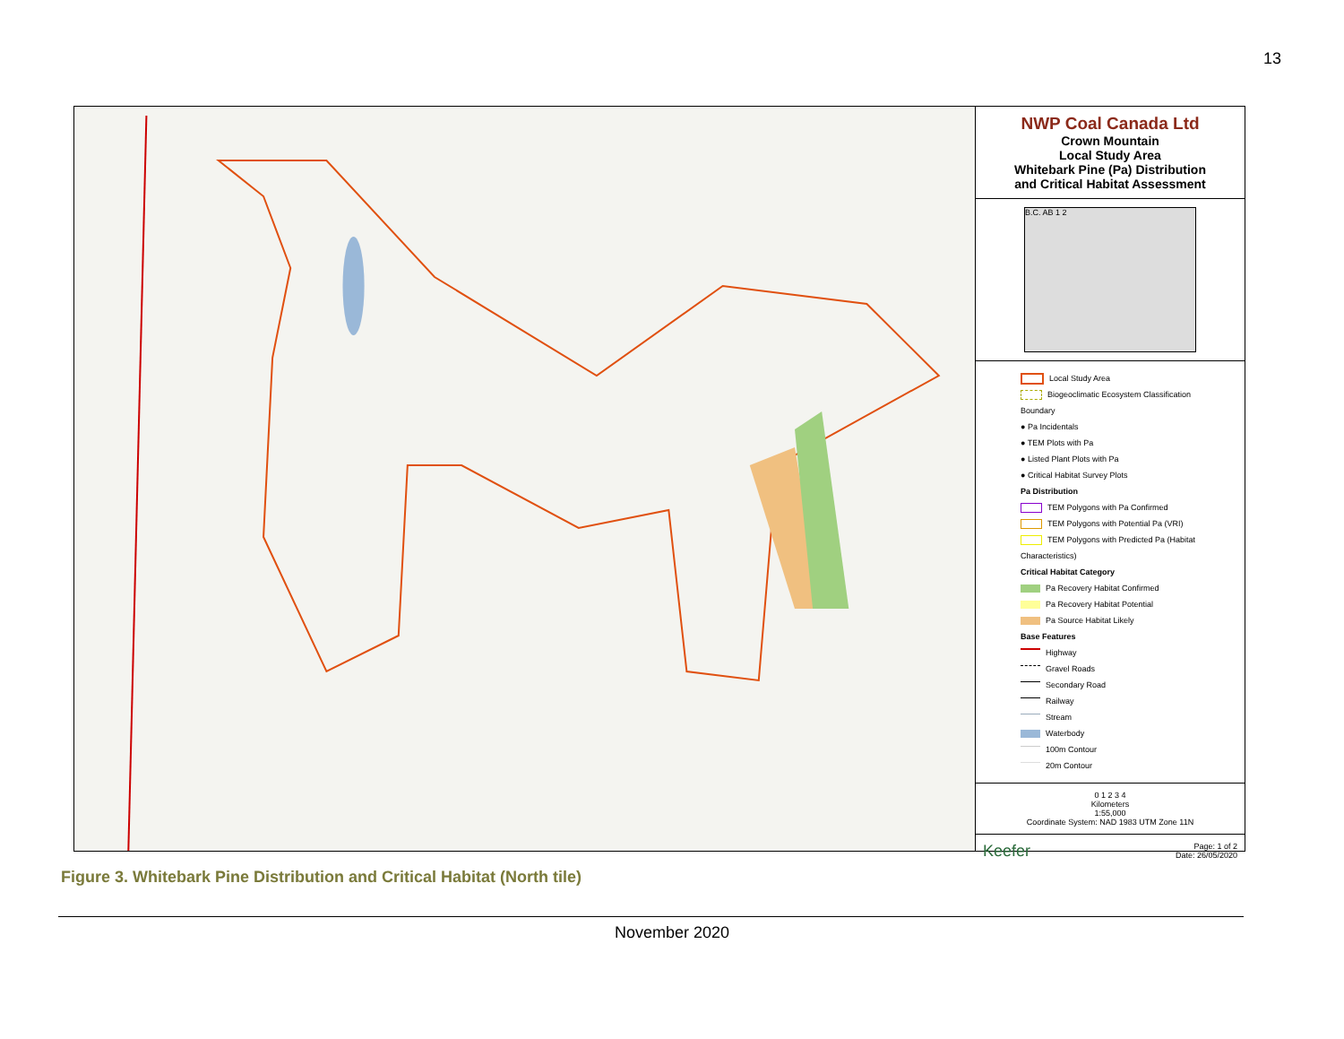13
NWP Coal Canada Ltd
Crown Mountain
Local Study Area
Whitebark Pine (Pa) Distribution
and Critical Habitat Assessment
B.C. AB 1 2
Local Study Area
Biogeoclimatic Ecosystem Classification Boundary
● Pa Incidentals
● TEM Plots with Pa
● Listed Plant Plots with Pa
● Critical Habitat Survey Plots
Pa Distribution
TEM Polygons with Pa Confirmed
TEM Polygons with Potential Pa (VRI)
TEM Polygons with Predicted Pa (Habitat Characteristics)
Critical Habitat Category
Pa Recovery Habitat Confirmed
Pa Recovery Habitat Potential
Pa Source Habitat Likely
Base Features
Highway
Gravel Roads
Secondary Road
Railway
Stream
Waterbody
100m Contour
20m Contour
0 1 2 3 4
Kilometers
1:55,000
Coordinate System: NAD 1983 UTM Zone 11N
Keefer Page: 1 of 2
Date: 26/05/2020
Figure 3. Whitebark Pine Distribution and Critical Habitat (North tile)
November 2020